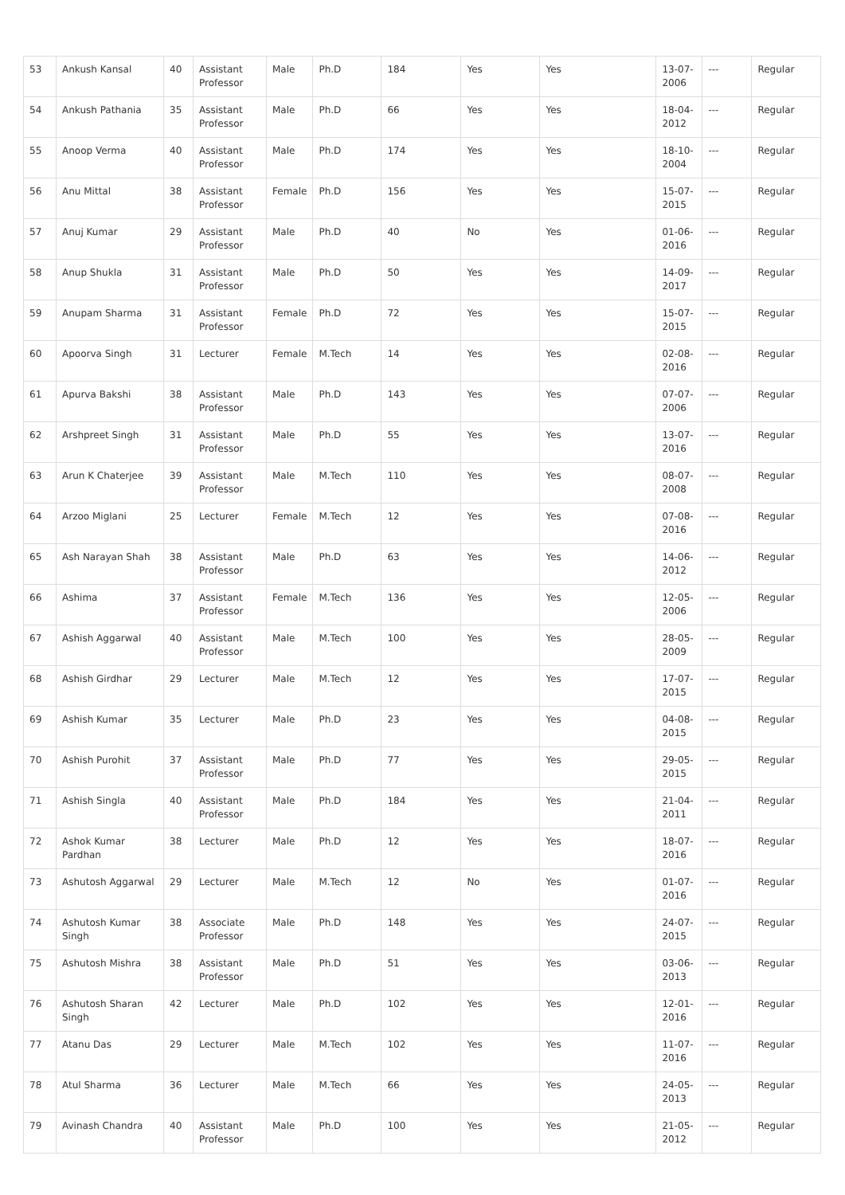| 53 | Ankush Kansal | 40 | Assistant Professor | Male | Ph.D | 184 | Yes | Yes | 13-07-2006 | --- | Regular |
| 54 | Ankush Pathania | 35 | Assistant Professor | Male | Ph.D | 66 | Yes | Yes | 18-04-2012 | --- | Regular |
| 55 | Anoop Verma | 40 | Assistant Professor | Male | Ph.D | 174 | Yes | Yes | 18-10-2004 | --- | Regular |
| 56 | Anu Mittal | 38 | Assistant Professor | Female | Ph.D | 156 | Yes | Yes | 15-07-2015 | --- | Regular |
| 57 | Anuj Kumar | 29 | Assistant Professor | Male | Ph.D | 40 | No | Yes | 01-06-2016 | --- | Regular |
| 58 | Anup Shukla | 31 | Assistant Professor | Male | Ph.D | 50 | Yes | Yes | 14-09-2017 | --- | Regular |
| 59 | Anupam Sharma | 31 | Assistant Professor | Female | Ph.D | 72 | Yes | Yes | 15-07-2015 | --- | Regular |
| 60 | Apoorva Singh | 31 | Lecturer | Female | M.Tech | 14 | Yes | Yes | 02-08-2016 | --- | Regular |
| 61 | Apurva Bakshi | 38 | Assistant Professor | Male | Ph.D | 143 | Yes | Yes | 07-07-2006 | --- | Regular |
| 62 | Arshpreet Singh | 31 | Assistant Professor | Male | Ph.D | 55 | Yes | Yes | 13-07-2016 | --- | Regular |
| 63 | Arun K Chaterjee | 39 | Assistant Professor | Male | M.Tech | 110 | Yes | Yes | 08-07-2008 | --- | Regular |
| 64 | Arzoo Miglani | 25 | Lecturer | Female | M.Tech | 12 | Yes | Yes | 07-08-2016 | --- | Regular |
| 65 | Ash Narayan Shah | 38 | Assistant Professor | Male | Ph.D | 63 | Yes | Yes | 14-06-2012 | --- | Regular |
| 66 | Ashima | 37 | Assistant Professor | Female | M.Tech | 136 | Yes | Yes | 12-05-2006 | --- | Regular |
| 67 | Ashish Aggarwal | 40 | Assistant Professor | Male | M.Tech | 100 | Yes | Yes | 28-05-2009 | --- | Regular |
| 68 | Ashish Girdhar | 29 | Lecturer | Male | M.Tech | 12 | Yes | Yes | 17-07-2015 | --- | Regular |
| 69 | Ashish Kumar | 35 | Lecturer | Male | Ph.D | 23 | Yes | Yes | 04-08-2015 | --- | Regular |
| 70 | Ashish Purohit | 37 | Assistant Professor | Male | Ph.D | 77 | Yes | Yes | 29-05-2015 | --- | Regular |
| 71 | Ashish Singla | 40 | Assistant Professor | Male | Ph.D | 184 | Yes | Yes | 21-04-2011 | --- | Regular |
| 72 | Ashok Kumar Pardhan | 38 | Lecturer | Male | Ph.D | 12 | Yes | Yes | 18-07-2016 | --- | Regular |
| 73 | Ashutosh Aggarwal | 29 | Lecturer | Male | M.Tech | 12 | No | Yes | 01-07-2016 | --- | Regular |
| 74 | Ashutosh Kumar Singh | 38 | Associate Professor | Male | Ph.D | 148 | Yes | Yes | 24-07-2015 | --- | Regular |
| 75 | Ashutosh Mishra | 38 | Assistant Professor | Male | Ph.D | 51 | Yes | Yes | 03-06-2013 | --- | Regular |
| 76 | Ashutosh Sharan Singh | 42 | Lecturer | Male | Ph.D | 102 | Yes | Yes | 12-01-2016 | --- | Regular |
| 77 | Atanu Das | 29 | Lecturer | Male | M.Tech | 102 | Yes | Yes | 11-07-2016 | --- | Regular |
| 78 | Atul Sharma | 36 | Lecturer | Male | M.Tech | 66 | Yes | Yes | 24-05-2013 | --- | Regular |
| 79 | Avinash Chandra | 40 | Assistant Professor | Male | Ph.D | 100 | Yes | Yes | 21-05-2012 | --- | Regular |